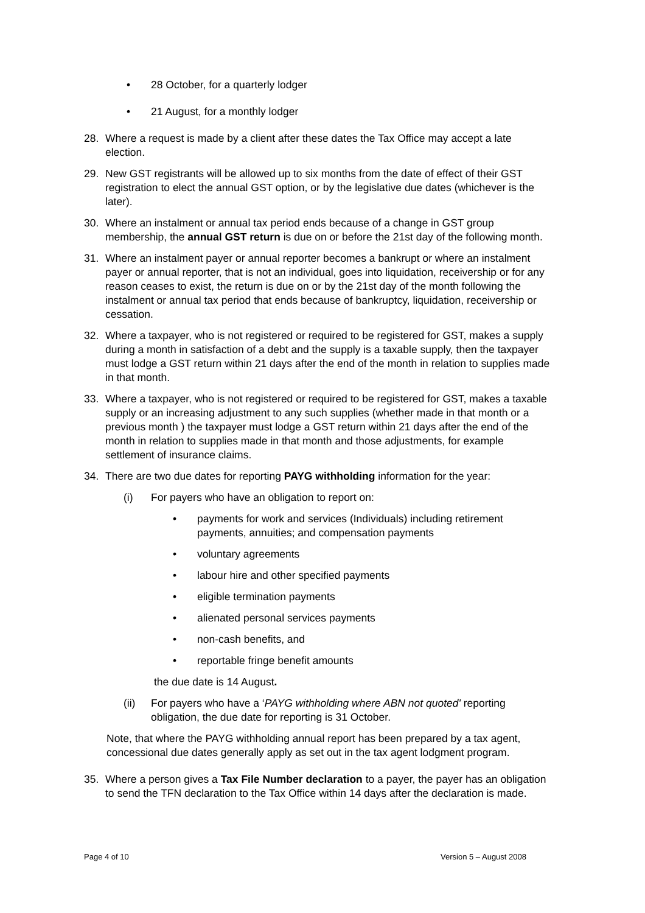• 28 October, for a quarterly lodger
• 21 August, for a monthly lodger
28. Where a request is made by a client after these dates the Tax Office may accept a late election.
29. New GST registrants will be allowed up to six months from the date of effect of their GST registration to elect the annual GST option, or by the legislative due dates (whichever is the later).
30. Where an instalment or annual tax period ends because of a change in GST group membership, the annual GST return is due on or before the 21st day of the following month.
31. Where an instalment payer or annual reporter becomes a bankrupt or where an instalment payer or annual reporter, that is not an individual, goes into liquidation, receivership or for any reason ceases to exist, the return is due on or by the 21st day of the month following the instalment or annual tax period that ends because of bankruptcy, liquidation, receivership or cessation.
32. Where a taxpayer, who is not registered or required to be registered for GST, makes a supply during a month in satisfaction of a debt and the supply is a taxable supply, then the taxpayer must lodge a GST return within 21 days after the end of the month in relation to supplies made in that month.
33. Where a taxpayer, who is not registered or required to be registered for GST, makes a taxable supply or an increasing adjustment to any such supplies (whether made in that month or a previous month ) the taxpayer must lodge a GST return within 21 days after the end of the month in relation to supplies made in that month and those adjustments, for example settlement of insurance claims.
34. There are two due dates for reporting PAYG withholding information for the year:
(i) For payers who have an obligation to report on:
• payments for work and services (Individuals) including retirement payments, annuities; and compensation payments
• voluntary agreements
• labour hire and other specified payments
• eligible termination payments
• alienated personal services payments
• non-cash benefits, and
• reportable fringe benefit amounts
the due date is 14 August.
(ii) For payers who have a ‘PAYG withholding where ABN not quoted' reporting obligation, the due date for reporting is 31 October.
Note, that where the PAYG withholding annual report has been prepared by a tax agent, concessional due dates generally apply as set out in the tax agent lodgment program.
35. Where a person gives a Tax File Number declaration to a payer, the payer has an obligation to send the TFN declaration to the Tax Office within 14 days after the declaration is made.
Page 4 of 10 Version 5 – August 2008